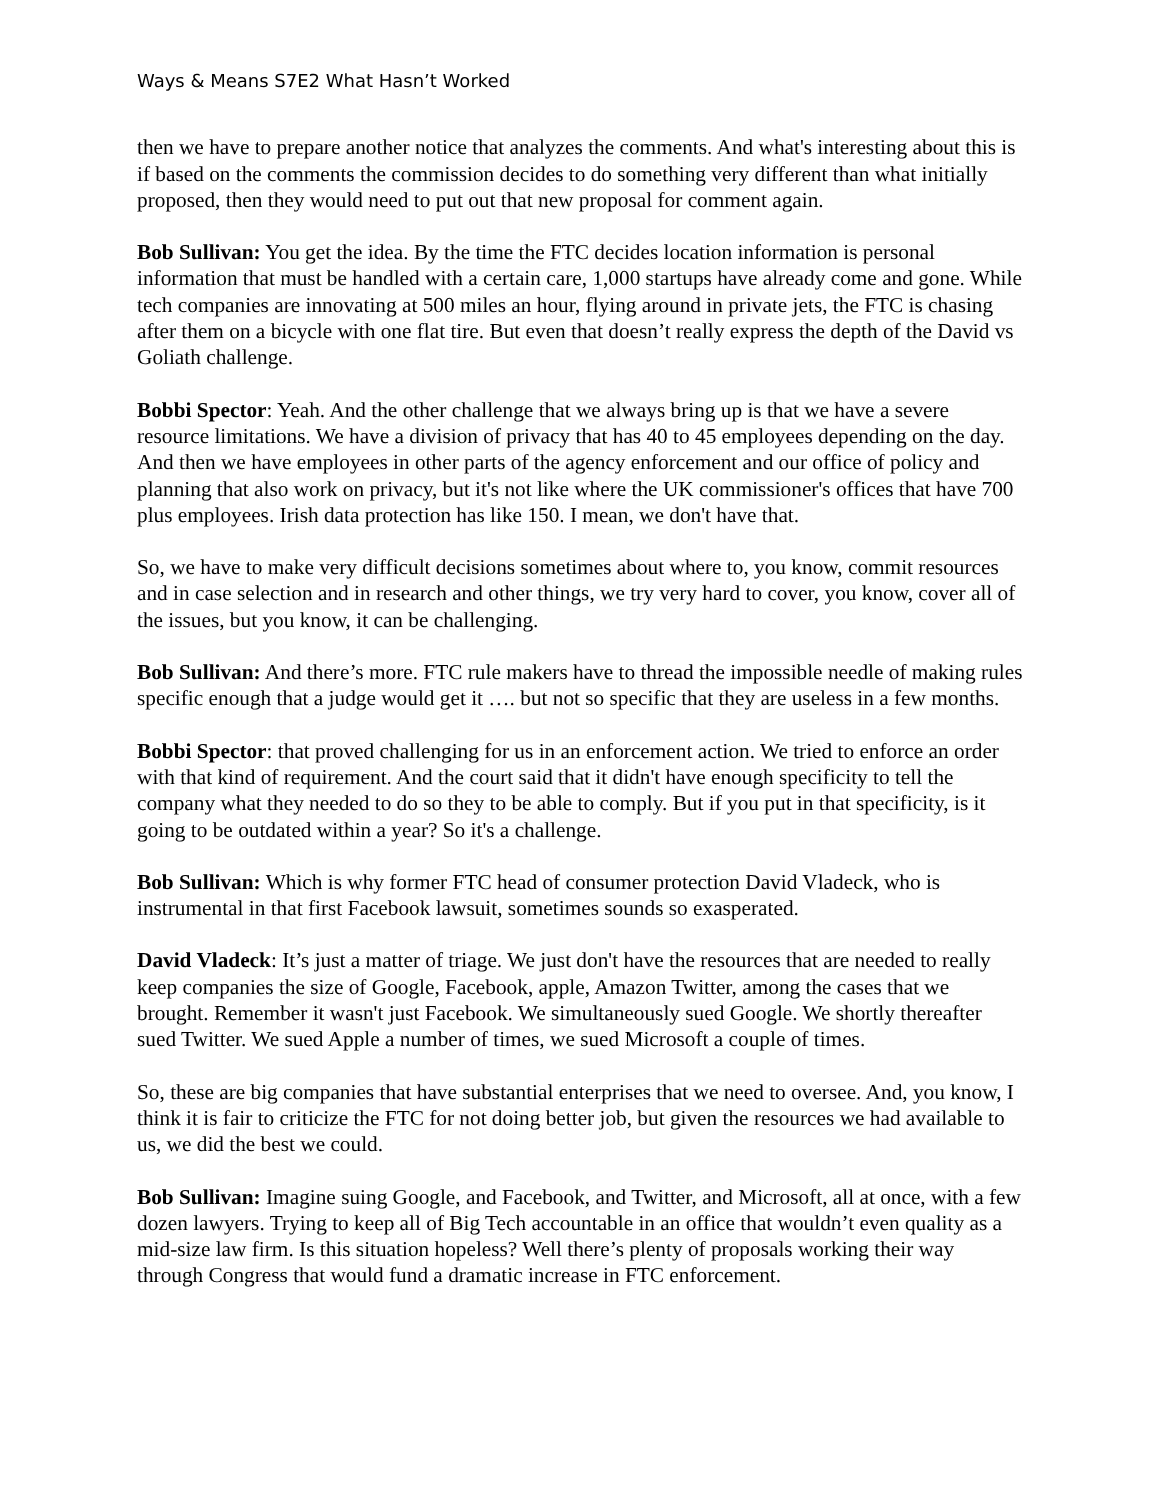Ways & Means S7E2 What Hasn’t Worked
then we have to prepare another notice that analyzes the comments. And what's interesting about this is if based on the comments the commission decides to do something very different than what initially proposed, then they would need to put out that new proposal for comment again.
Bob Sullivan: You get the idea. By the time the FTC decides location information is personal information that must be handled with a certain care, 1,000 startups have already come and gone. While tech companies are innovating at 500 miles an hour, flying around in private jets, the FTC is chasing after them on a bicycle with one flat tire. But even that doesn’t really express the depth of the David vs Goliath challenge.
Bobbi Spector: Yeah. And the other challenge that we always bring up is that we have a severe resource limitations. We have a division of privacy that has 40 to 45 employees depending on the day. And then we have employees in other parts of the agency enforcement and our office of policy and planning that also work on privacy, but it's not like where the UK commissioner's offices that have 700 plus employees. Irish data protection has like 150. I mean, we don't have that.
So, we have to make very difficult decisions sometimes about where to, you know, commit resources and in case selection and in research and other things, we try very hard to cover, you know, cover all of the issues, but you know, it can be challenging.
Bob Sullivan: And there’s more. FTC rule makers have to thread the impossible needle of making rules specific enough that a judge would get it …. but not so specific that they are useless in a few months.
Bobbi Spector: that proved challenging for us in an enforcement action. We tried to enforce an order with that kind of requirement. And the court said that it didn't have enough specificity to tell the company what they needed to do so they to be able to comply. But if you put in that specificity, is it going to be outdated within a year? So it's a challenge.
Bob Sullivan: Which is why former FTC head of consumer protection David Vladeck, who is instrumental in that first Facebook lawsuit, sometimes sounds so exasperated.
David Vladeck: It’s just a matter of triage. We just don't have the resources that are needed to really keep companies the size of Google, Facebook, apple, Amazon Twitter, among the cases that we brought. Remember it wasn't just Facebook. We simultaneously sued Google. We shortly thereafter sued Twitter. We sued Apple a number of times, we sued Microsoft a couple of times.
So, these are big companies that have substantial enterprises that we need to oversee. And, you know, I think it is fair to criticize the FTC for not doing better job, but given the resources we had available to us, we did the best we could.
Bob Sullivan: Imagine suing Google, and Facebook, and Twitter, and Microsoft, all at once, with a few dozen lawyers. Trying to keep all of Big Tech accountable in an office that wouldn’t even quality as a mid-size law firm. Is this situation hopeless? Well there’s plenty of proposals working their way through Congress that would fund a dramatic increase in FTC enforcement.